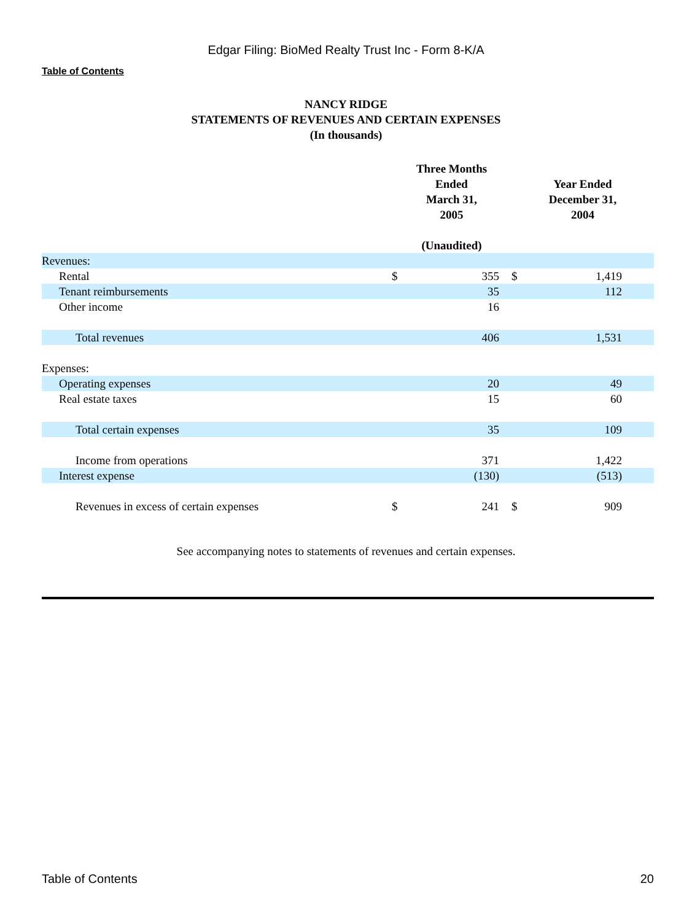Edgar Filing: BioMed Realty Trust Inc - Form 8-K/A
Table of Contents
NANCY RIDGE
STATEMENTS OF REVENUES AND CERTAIN EXPENSES
(In thousands)
| | Three Months Ended March 31, 2005 (Unaudited) | | | Year Ended December 31, 2004 | | |
| --- | --- | --- | --- | --- | --- | --- |
| Revenues: | | | | | | |
| Rental | $ | 355 | | $ | 1,419 | |
| Tenant reimbursements | | 35 | | | 112 | |
| Other income | | 16 | | | | |
| Total revenues | | 406 | | | 1,531 | |
| Expenses: | | | | | | |
| Operating expenses | | 20 | | | 49 | |
| Real estate taxes | | 15 | | | 60 | |
| Total certain expenses | | 35 | | | 109 | |
| Income from operations | | 371 | | | 1,422 | |
| Interest expense | | (130) | | | (513) | |
| Revenues in excess of certain expenses | $ | 241 | | $ | 909 | |
See accompanying notes to statements of revenues and certain expenses.
Table of Contents 20